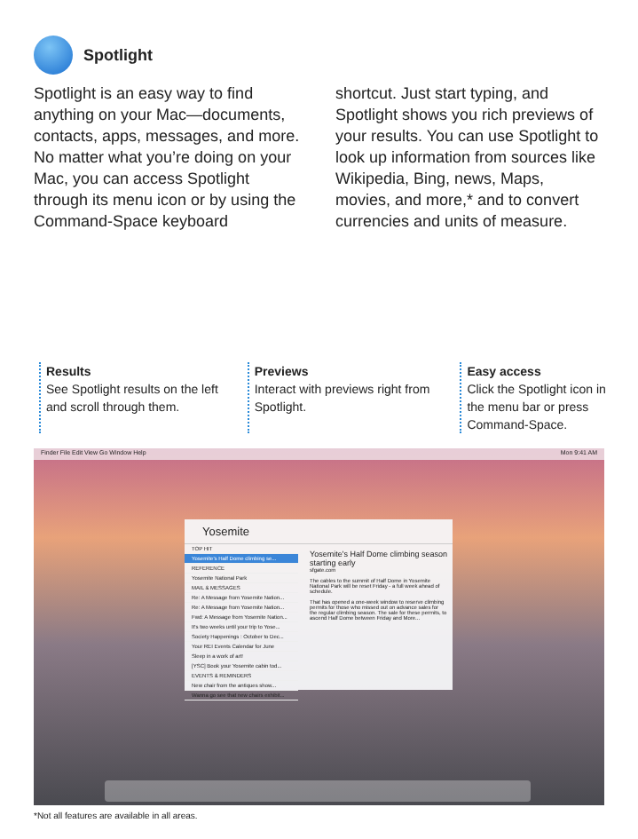Spotlight
Spotlight is an easy way to find anything on your Mac—documents, contacts, apps, messages, and more. No matter what you’re doing on your Mac, you can access Spotlight through its menu icon or by using the Command-Space keyboard
shortcut. Just start typing, and Spotlight shows you rich previews of your results. You can use Spotlight to look up information from sources like Wikipedia, Bing, news, Maps, movies, and more,* and to convert currencies and units of measure.
Results
See Spotlight results on the left and scroll through them.
Previews
Interact with previews right from Spotlight.
Easy access
Click the Spotlight icon in the menu bar or press Command-Space.
Finder File Edit View Go Window Help Mon 9:41 AM
Yosemite
TOP HIT
Yosemite's Half Dome climbing se...
REFERENCE
Yosemite National Park
MAIL & MESSAGES
Re: A Message from Yosemite Nation...
Re: A Message from Yosemite Nation...
Fwd: A Message from Yosemite Nation...
It's two weeks until your trip to Yose...
Society Happenings : October to Dec...
Your REI Events Calendar for June
Sleep in a work of art!
[YSC] Book your Yosemite cabin tod...
EVENTS & REMINDERS
New chair from the antiques show...
Wanna go see that new chairs exhibit...
Yosemite's Half Dome climbing season starting early
sfgate.com
The cables to the summit of Half Dome in Yosemite National Park will be reset Friday - a full week ahead of schedule.
That has opened a one-week window to reserve climbing permits for those who missed out on advance sales for the regular climbing season. The sale for these permits, to ascend Half Dome between Friday and More...
*Not all features are available in all areas.